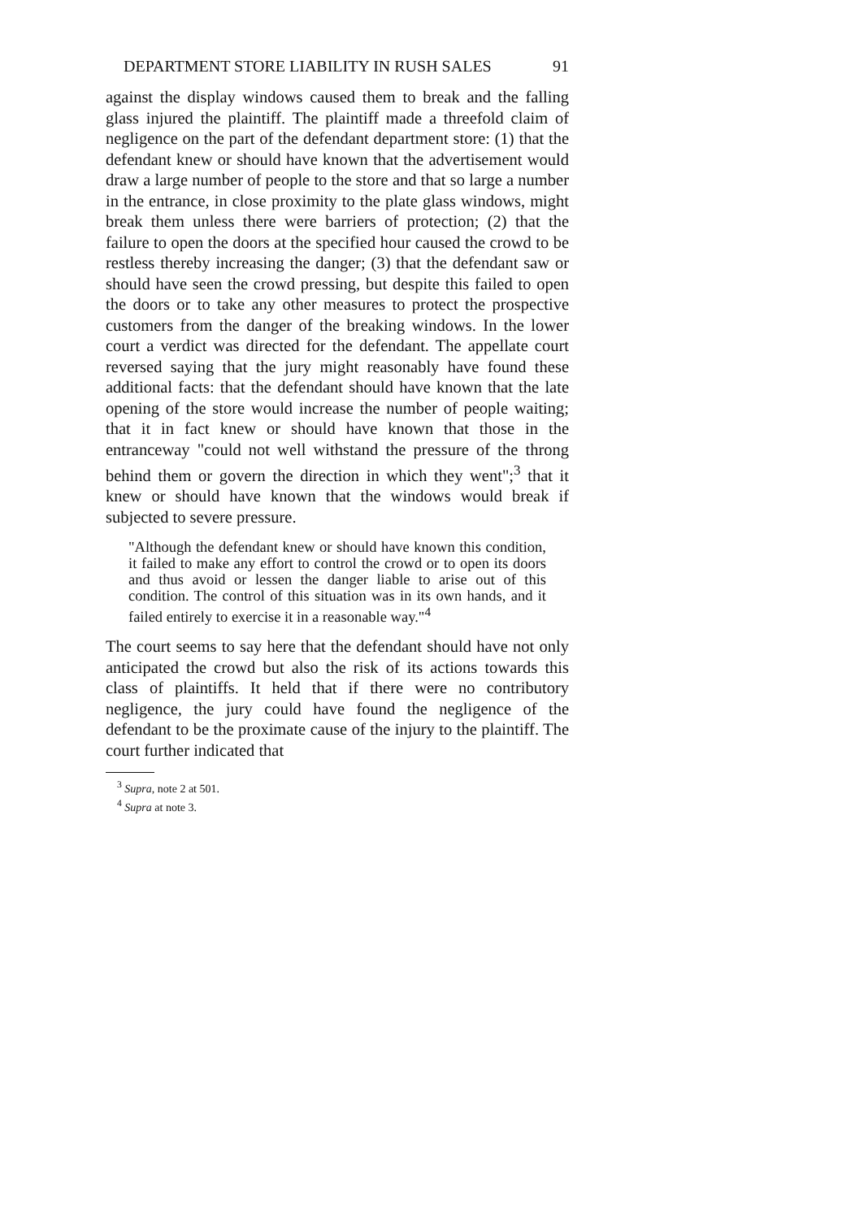DEPARTMENT STORE LIABILITY IN RUSH SALES 91
against the display windows caused them to break and the falling glass injured the plaintiff. The plaintiff made a threefold claim of negligence on the part of the defendant department store: (1) that the defendant knew or should have known that the advertisement would draw a large number of people to the store and that so large a number in the entrance, in close proximity to the plate glass windows, might break them unless there were barriers of protection; (2) that the failure to open the doors at the specified hour caused the crowd to be restless thereby increasing the danger; (3) that the defendant saw or should have seen the crowd pressing, but despite this failed to open the doors or to take any other measures to protect the prospective customers from the danger of the breaking windows. In the lower court a verdict was directed for the defendant. The appellate court reversed saying that the jury might reasonably have found these additional facts: that the defendant should have known that the late opening of the store would increase the number of people waiting; that it in fact knew or should have known that those in the entranceway "could not well withstand the pressure of the throng behind them or govern the direction in which they went";<sup>3</sup> that it knew or should have known that the windows would break if subjected to severe pressure.
"Although the defendant knew or should have known this condition, it failed to make any effort to control the crowd or to open its doors and thus avoid or lessen the danger liable to arise out of this condition. The control of this situation was in its own hands, and it failed entirely to exercise it in a reasonable way."<sup>4</sup>
The court seems to say here that the defendant should have not only anticipated the crowd but also the risk of its actions towards this class of plaintiffs. It held that if there were no contributory negligence, the jury could have found the negligence of the defendant to be the proximate cause of the injury to the plaintiff. The court further indicated that
<sup>3</sup> Supra, note 2 at 501.
<sup>4</sup> Supra at note 3.